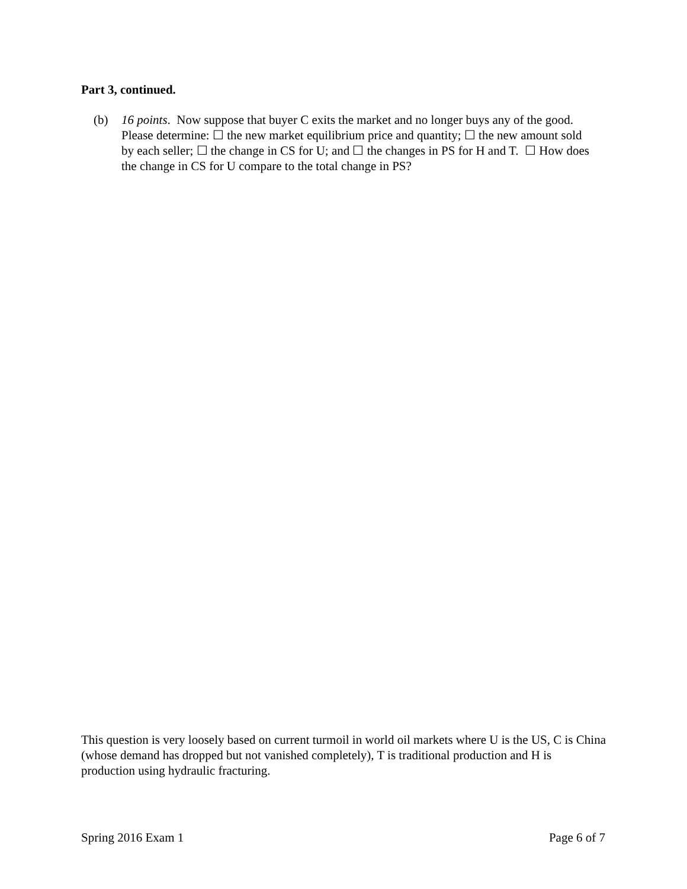Part 3, continued.
(b) 16 points. Now suppose that buyer C exits the market and no longer buys any of the good. Please determine: ☐ the new market equilibrium price and quantity; ☐ the new amount sold by each seller; ☐ the change in CS for U; and ☐ the changes in PS for H and T. ☐ How does the change in CS for U compare to the total change in PS?
This question is very loosely based on current turmoil in world oil markets where U is the US, C is China (whose demand has dropped but not vanished completely), T is traditional production and H is production using hydraulic fracturing.
Spring 2016 Exam 1 Page 6 of 7